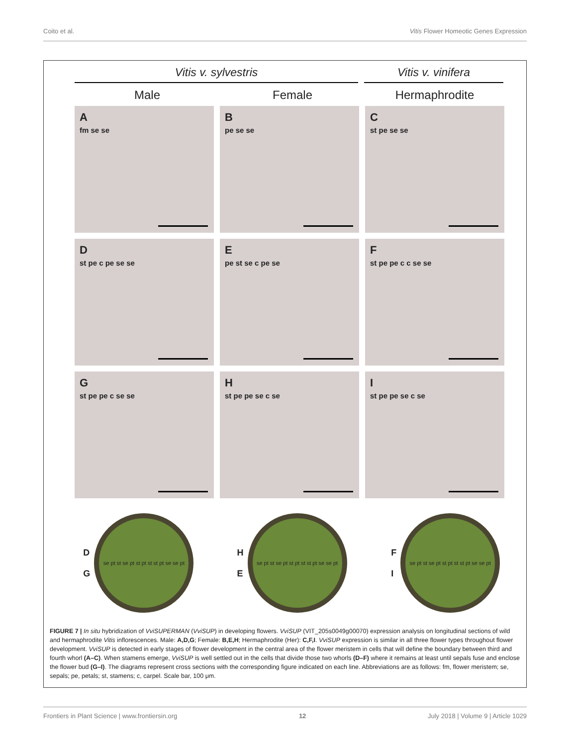Coito et al. Vitis Flower Homeotic Genes Expression
Vitis v. sylvestris Vitis v. vinifera
Male Female Hermaphrodite
A
fm se se
B
pe se se
C
st pe se se
D
st pe c pe se se
E
pe st se c pe se
F
st pe pe c c se se
G
st pe pe c se se
H
st pe pe se c se
I
st pe pe se c se
D
G
se pt st se pt st pt st st pt se se pt
H
E
se pt st se pt st pt st st pt se se pt
F
I
se pt st se pt st pt st st pt se se pt
FIGURE 7 | In situ hybridization of VviSUPERMAN (VviSUP) in developing flowers. VviSUP (VIT_205s0049g00070) expression analysis on longitudinal sections of wild and hermaphrodite Vitis inflorescences. Male: A,D,G; Female: B,E,H; Hermaphrodite (Her): C,F,I. VviSUP expression is similar in all three flower types throughout flower development. VviSUP is detected in early stages of flower development in the central area of the flower meristem in cells that will define the boundary between third and fourth whorl (A–C). When stamens emerge, VviSUP is well settled out in the cells that divide those two whorls (D–F) where it remains at least until sepals fuse and enclose the flower bud (G–I). The diagrams represent cross sections with the corresponding figure indicated on each line. Abbreviations are as follows: fm, flower meristem; se, sepals; pe, petals; st, stamens; c, carpel. Scale bar, 100 μm.
Frontiers in Plant Science | www.frontiersin.org 12 July 2018 | Volume 9 | Article 1029